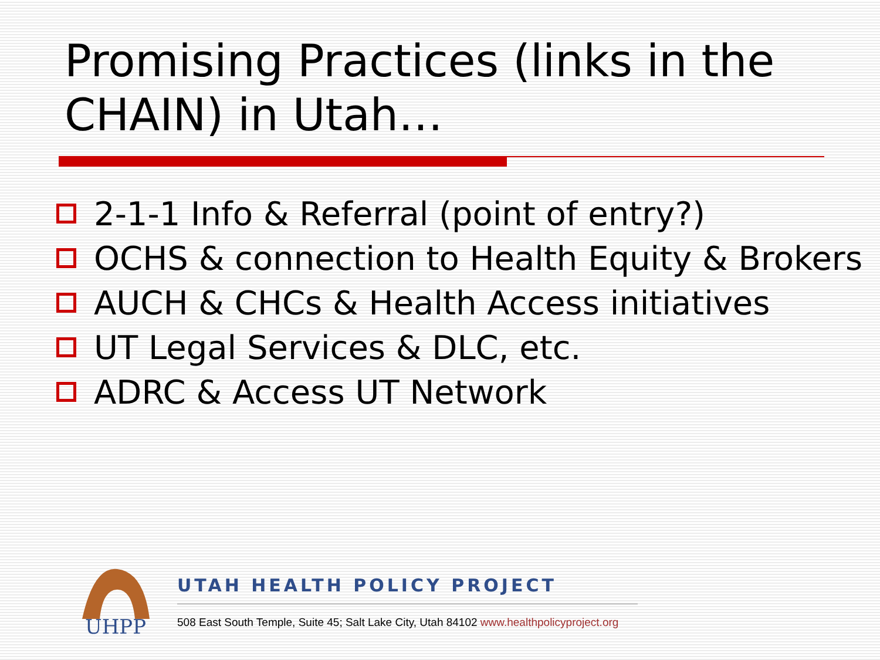Promising Practices (links in the CHAIN) in Utah…
2-1-1 Info & Referral (point of entry?)
OCHS & connection to Health Equity & Brokers
AUCH & CHCs & Health Access initiatives
UT Legal Services & DLC, etc.
ADRC & Access UT Network
UHPP
UTAH HEALTH POLICY PROJECT
508 East South Temple, Suite 45; Salt Lake City, Utah 84102 www.healthpolicyproject.org